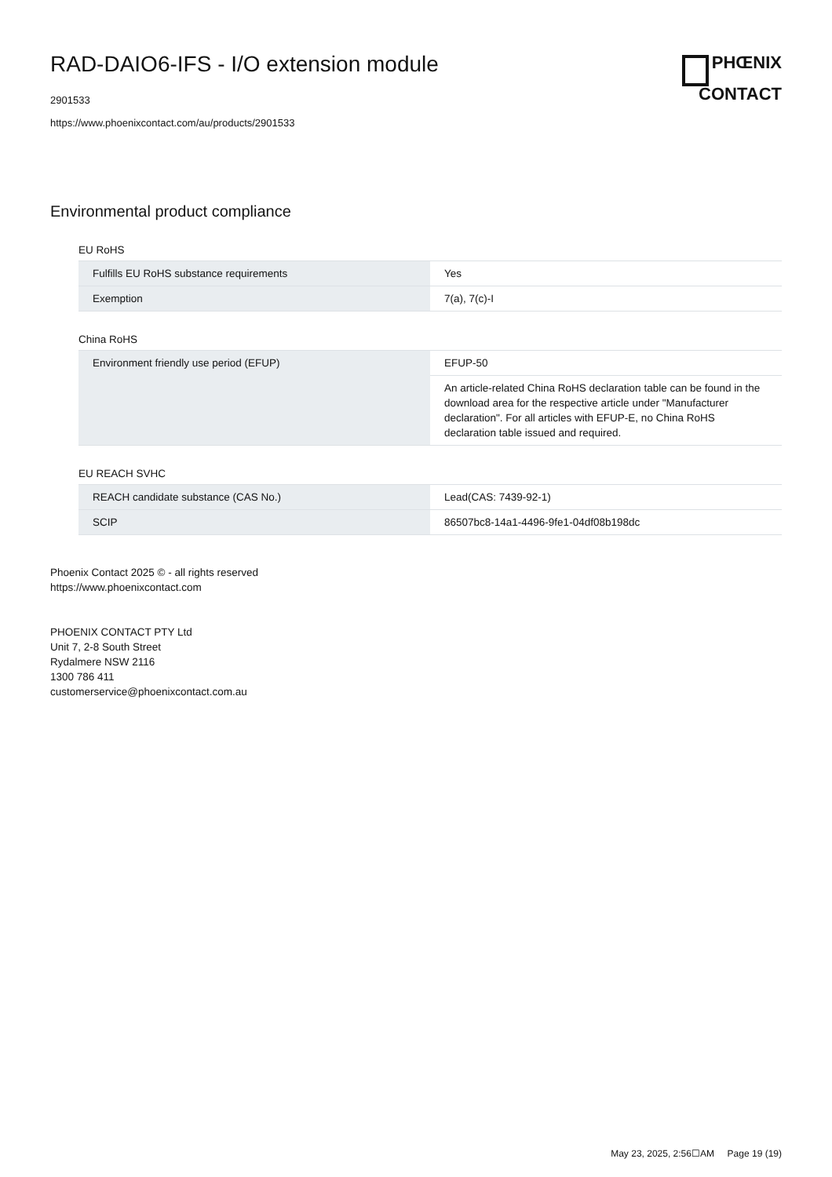PHŒNIX
CONTACT
RAD-DAIO6-IFS - I/O extension module
2901533
https://www.phoenixcontact.com/au/products/2901533
Environmental product compliance
EU RoHS
| Fulfills EU RoHS substance requirements | Yes |
| Exemption | 7(a), 7(c)-I |
China RoHS
| Environment friendly use period (EFUP) | EFUP-50 |
| | An article-related China RoHS declaration table can be found in the download area for the respective article under "Manufacturer declaration". For all articles with EFUP-E, no China RoHS declaration table issued and required. |
EU REACH SVHC
| REACH candidate substance (CAS No.) | Lead(CAS: 7439-92-1) |
| SCIP | 86507bc8-14a1-4496-9fe1-04df08b198dc |
Phoenix Contact 2025 © - all rights reserved
https://www.phoenixcontact.com
PHOENIX CONTACT PTY Ltd
Unit 7, 2-8 South Street
Rydalmere NSW 2116
1300 786 411
customerservice@phoenixcontact.com.au
May 23, 2025, 2:56☐AM Page 19 (19)